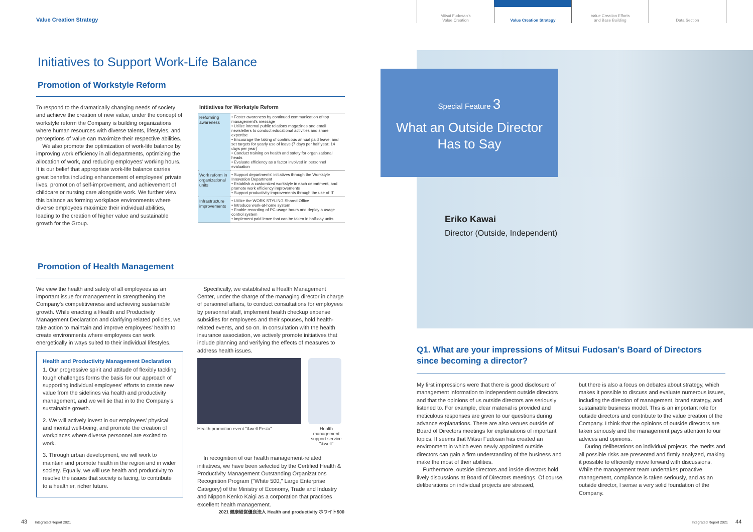Mitsui Fudosan's
Value Creation
Value Creation Strategy
Value Creation Efforts
and Base Building
Data Section
Value Creation Strategy
Initiatives to Support Work-Life Balance
Promotion of Workstyle Reform
To respond to the dramatically changing needs of society and achieve the creation of new value, under the concept of workstyle reform the Company is building organizations where human resources with diverse talents, lifestyles, and perceptions of value can maximize their respective abilities.
We also promote the optimization of work-life balance by improving work efficiency in all departments, optimizing the allocation of work, and reducing employees' working hours. It is our belief that appropriate work-life balance carries great benefits including enhancement of employees' private lives, promotion of self-improvement, and achievement of childcare or nursing care alongside work. We further view this balance as forming workplace environments where diverse employees maximize their individual abilities, leading to the creation of higher value and sustainable growth for the Group.
Initiatives for Workstyle Reform
| Reforming awareness | • Foster awareness by continued communication of top management's message • Utilize internal public relations magazines and email newsletters to conduct educational activities and share expertise • Encourage the taking of continuous annual paid leave, and set targets for yearly use of leave (7 days per half year; 14 days per year) • Conduct training on health and safety for organizational heads • Evaluate efficiency as a factor involved in personnel evaluation |
| Work reform in organizational units | • Support departments' initiatives through the Workstyle Innovation Department • Establish a customized workstyle in each department, and promote work efficiency improvements • Support productivity improvements through the use of IT |
| Infrastructure improvements | • Utilize the WORK STYLING Shared Office • Introduce work-at-home system • Enable recording of PC usage hours and deploy a usage control system • Implement paid leave that can be taken in half-day units |
Promotion of Health Management
We view the health and safety of all employees as an important issue for management in strengthening the Company's competitiveness and achieving sustainable growth. While enacting a Health and Productivity Management Declaration and clarifying related policies, we take action to maintain and improve employees' health to create environments where employees can work energetically in ways suited to their individual lifestyles.
Health and Productivity Management Declaration
1. Our progressive spirit and attitude of flexibly tackling tough challenges forms the basis for our approach of supporting individual employees' efforts to create new value from the sidelines via health and productivity management, and we will tie that in to the Company's sustainable growth.
2. We will actively invest in our employees' physical and mental well-being, and promote the creation of workplaces where diverse personnel are excited to work.
3. Through urban development, we will work to maintain and promote health in the region and in wider society. Equally, we will use health and productivity to resolve the issues that society is facing, to contribute to a healthier, richer future.
Specifically, we established a Health Management Center, under the charge of the managing director in charge of personnel affairs, to conduct consultations for employees by personnel staff, implement health checkup expense subsidies for employees and their spouses, hold health-related events, and so on. In consultation with the health insurance association, we actively promote initiatives that include planning and verifying the effects of measures to address health issues.
Health promotion event "&well Festa"
Health management support service "&well"
In recognition of our health management-related initiatives, we have been selected by the Certified Health & Productivity Management Outstanding Organizations Recognition Program ("White 500," Large Enterprise Category) of the Ministry of Economy, Trade and Industry and Nippon Kenko Kaigi as a corporation that practices excellent health management.
2021 健康経営優良法人 Health and productivity ホワイト500
43 Integrated Report 2021 Integrated Report 2021 44
Special Feature 3
What an Outside Director
Has to Say
Eriko Kawai
Director (Outside, Independent)
Q1. What are your impressions of Mitsui Fudosan's Board of Directors since becoming a director?
My first impressions were that there is good disclosure of management information to independent outside directors and that the opinions of us outside directors are seriously listened to. For example, clear material is provided and meticulous responses are given to our questions during advance explanations. There are also venues outside of Board of Directors meetings for explanations of important topics. It seems that Mitsui Fudosan has created an environment in which even newly appointed outside directors can gain a firm understanding of the business and make the most of their abilities.
Furthermore, outside directors and inside directors hold lively discussions at Board of Directors meetings. Of course, deliberations on individual projects are stressed,
but there is also a focus on debates about strategy, which makes it possible to discuss and evaluate numerous issues, including the direction of management, brand strategy, and sustainable business model. This is an important role for outside directors and contribute to the value creation of the Company. I think that the opinions of outside directors are taken seriously and the management pays attention to our advices and opinions.
During deliberations on individual projects, the merits and all possible risks are presented and firmly analyzed, making it possible to efficiently move forward with discussions. While the management team undertakes proactive management, compliance is taken seriously, and as an outside director, I sense a very solid foundation of the Company.